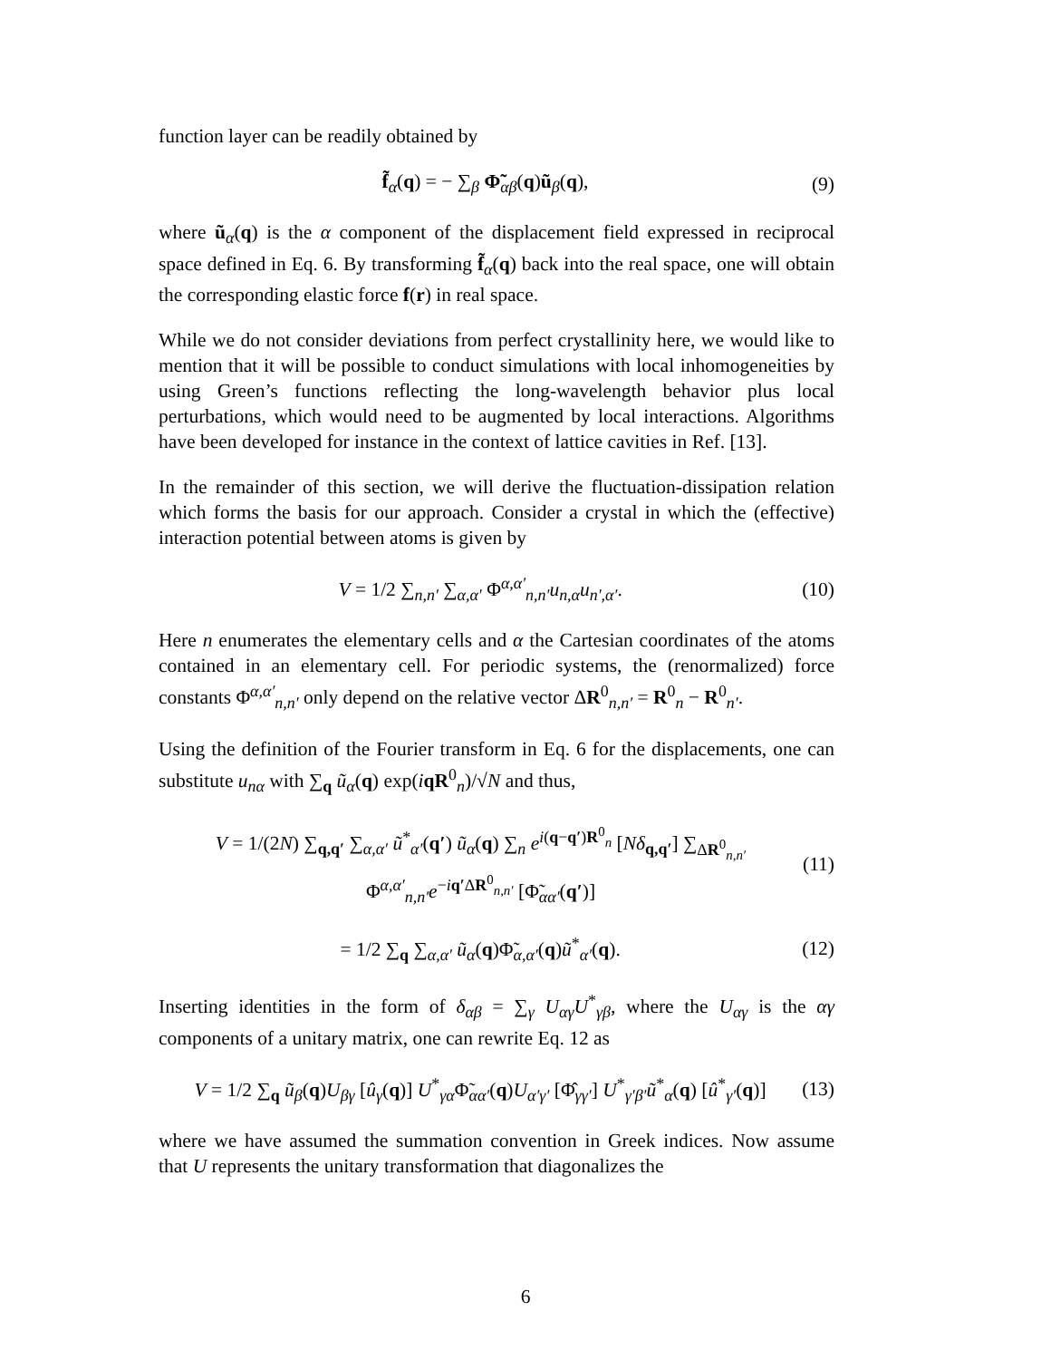function layer can be readily obtained by
f̃<sub>α</sub>(q) = − ∑<sub>β</sub> Φ̃<sub>αβ</sub>(q)ũ<sub>β</sub>(q), (9)
where ũ<sub>α</sub>(q) is the α component of the displacement field expressed in reciprocal space defined in Eq. 6. By transforming f̃<sub>α</sub>(q) back into the real space, one will obtain the corresponding elastic force f(r) in real space.
While we do not consider deviations from perfect crystallinity here, we would like to mention that it will be possible to conduct simulations with local inhomogeneities by using Green’s functions reflecting the long-wavelength behavior plus local perturbations, which would need to be augmented by local interactions. Algorithms have been developed for instance in the context of lattice cavities in Ref. [13].
In the remainder of this section, we will derive the fluctuation-dissipation relation which forms the basis for our approach. Consider a crystal in which the (effective) interaction potential between atoms is given by
V = 1/2 ∑<sub>n,n′</sub> ∑<sub>α,α′</sub> Φ<sup>α,α′</sup><sub>n,n′</sub>u<sub>n,α</sub>u<sub>n′,α′</sub>. (10)
Here n enumerates the elementary cells and α the Cartesian coordinates of the atoms contained in an elementary cell. For periodic systems, the (renormalized) force constants Φ<sup>α,α′</sup><sub>n,n′</sub> only depend on the relative vector ΔR<sup>0</sup><sub>n,n′</sub> = R<sup>0</sup><sub>n</sub> − R<sup>0</sup><sub>n′</sub>.
Using the definition of the Fourier transform in Eq. 6 for the displacements, one can substitute u<sub>nα</sub> with ∑<sub>q</sub> ũ<sub>α</sub>(q) exp(iqR<sup>0</sup><sub>n</sub>)/√N and thus,
V = 1/(2N) ∑<sub>q,q′</sub> ∑<sub>α,α′</sub> ũ<sup>*</sup><sub>α′</sub>(q′) ũ<sub>α</sub>(q) ∑<sub>n</sub> e<sup>i(q−q′)R<sup>0</sup><sub>n</sub></sup> [Nδ<sub>q,q′</sub>] ∑<sub>ΔR<sup>0</sup><sub>n,n′</sub></sub> Φ<sup>α,α′</sup><sub>n,n′</sub>e<sup>−iq′ΔR<sup>0</sup><sub>n,n′</sub></sup> [Φ̃<sub>αα′</sub>(q′)] (11)
= 1/2 ∑<sub>q</sub> ∑<sub>α,α′</sub> ũ<sub>α</sub>(q)Φ̃<sub>α,α′</sub>(q)ũ<sup>*</sup><sub>α′</sub>(q). (12)
Inserting identities in the form of δ<sub>αβ</sub> = ∑<sub>γ</sub> U<sub>αγ</sub>U<sup>*</sup><sub>γβ</sub>, where the U<sub>αγ</sub> is the αγ components of a unitary matrix, one can rewrite Eq. 12 as
V = 1/2 ∑<sub>q</sub> ũ<sub>β</sub>(q)U<sub>βγ</sub> [û<sub>γ</sub>(q)] U<sup>*</sup><sub>γα</sub>Φ̃<sub>αα′</sub>(q)U<sub>α′γ′</sub> [Φ̂<sub>γγ′</sub>] U<sup>*</sup><sub>γ′β′</sub>ũ<sup>*</sup><sub>α</sub>(q) [û<sup>*</sup><sub>γ′</sub>(q)] (13)
where we have assumed the summation convention in Greek indices. Now assume that U represents the unitary transformation that diagonalizes the
6